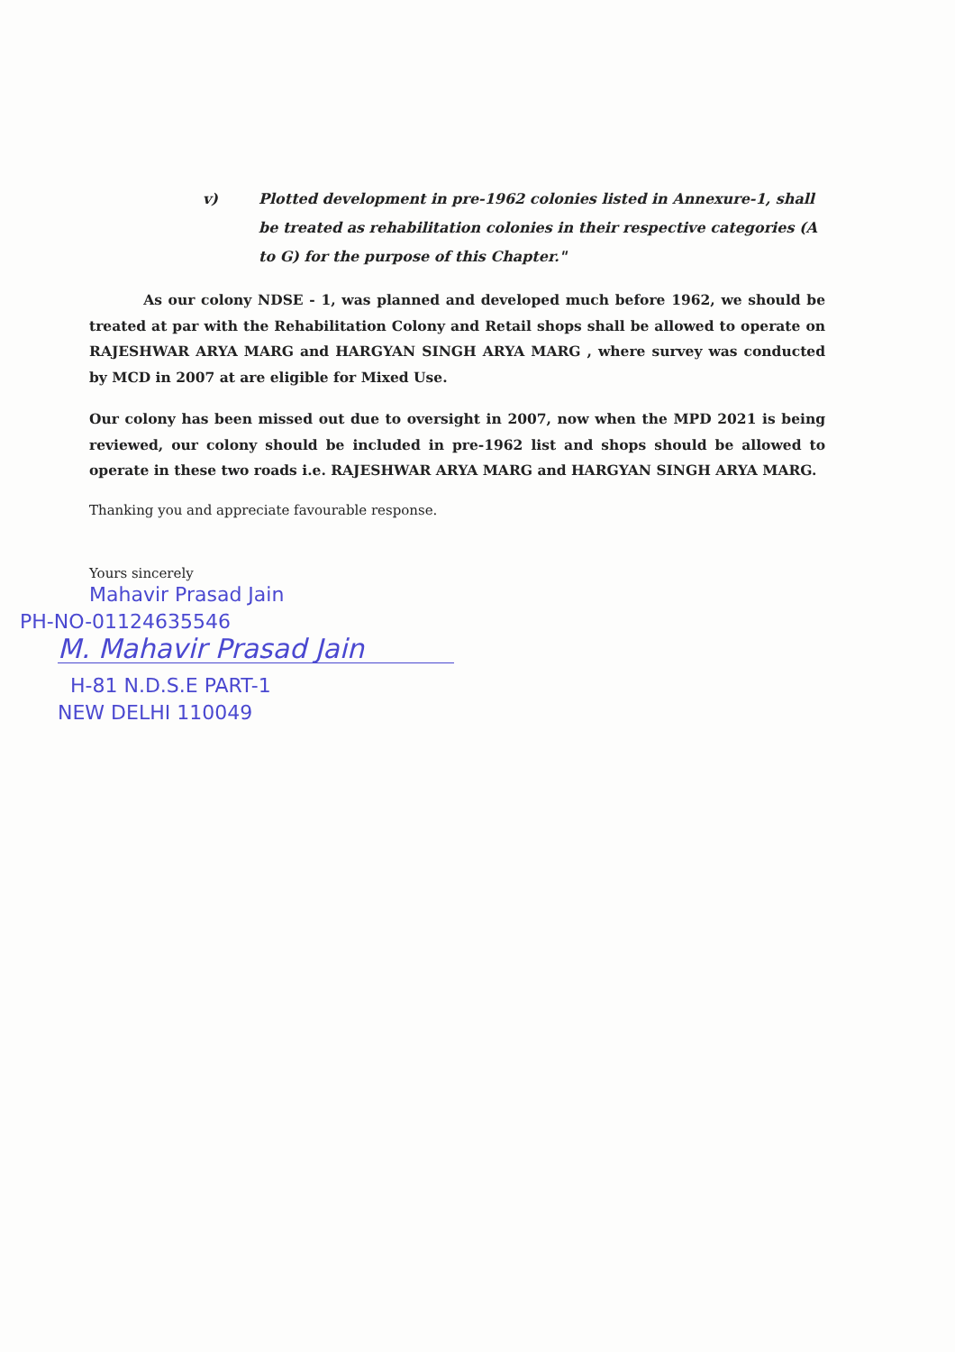v) Plotted development in pre-1962 colonies listed in Annexure-1, shall be treated as rehabilitation colonies in their respective categories (A to G) for the purpose of this Chapter."
As our colony NDSE - 1, was planned and developed much before 1962, we should be treated at par with the Rehabilitation Colony and Retail shops shall be allowed to operate on RAJESHWAR ARYA MARG and HARGYAN SINGH ARYA MARG , where survey was conducted by MCD in 2007 at are eligible for Mixed Use.
Our colony has been missed out due to oversight in 2007, now when the MPD 2021 is being reviewed, our colony should be included in pre-1962 list and shops should be allowed to operate in these two roads i.e. RAJESHWAR ARYA MARG and HARGYAN SINGH ARYA MARG.
Thanking you and appreciate favourable response.
Yours sincerely
Mahavir Prasad Jain
PH-NO-01124635546
M. Mahavir Prasad Jain
H-81 N.D.S.E PART-1
NEW DELHI 110049